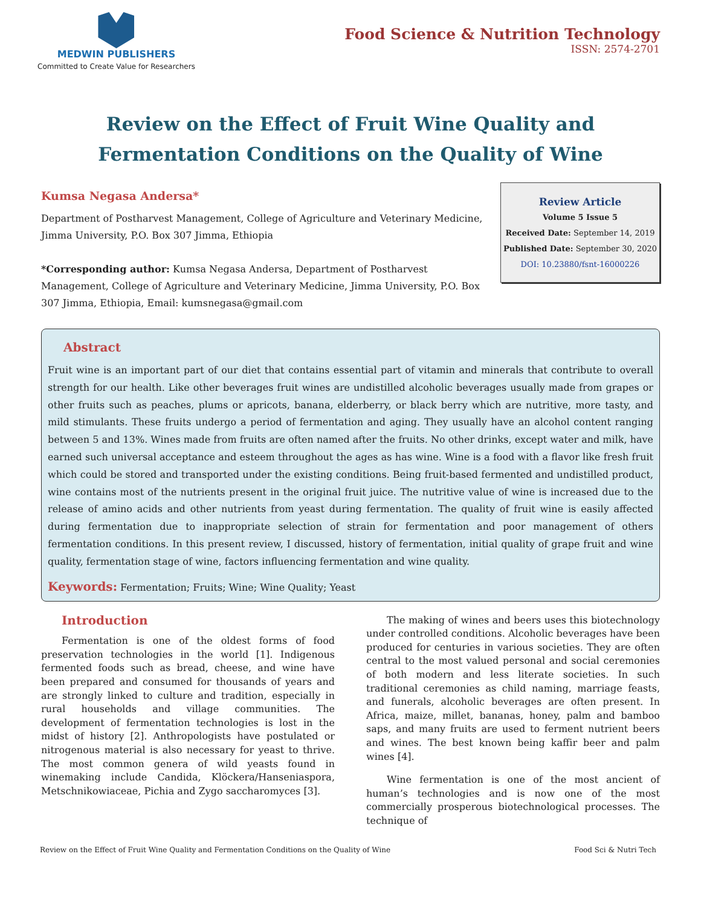MEDWIN PUBLISHERS
Committed to Create Value for Researchers
Food Science & Nutrition Technology
ISSN: 2574-2701
Review on the Effect of Fruit Wine Quality and Fermentation Conditions on the Quality of Wine
Kumsa Negasa Andersa*
Department of Postharvest Management, College of Agriculture and Veterinary Medicine, Jimma University, P.O. Box 307 Jimma, Ethiopia
*Corresponding author: Kumsa Negasa Andersa, Department of Postharvest Management, College of Agriculture and Veterinary Medicine, Jimma University, P.O. Box 307 Jimma, Ethiopia, Email: kumsnegasa@gmail.com
Review Article
Volume 5 Issue 5
Received Date: September 14, 2019
Published Date: September 30, 2020
DOI: 10.23880/fsnt-16000226
Abstract
Fruit wine is an important part of our diet that contains essential part of vitamin and minerals that contribute to overall strength for our health. Like other beverages fruit wines are undistilled alcoholic beverages usually made from grapes or other fruits such as peaches, plums or apricots, banana, elderberry, or black berry which are nutritive, more tasty, and mild stimulants. These fruits undergo a period of fermentation and aging. They usually have an alcohol content ranging between 5 and 13%. Wines made from fruits are often named after the fruits. No other drinks, except water and milk, have earned such universal acceptance and esteem throughout the ages as has wine. Wine is a food with a flavor like fresh fruit which could be stored and transported under the existing conditions. Being fruit-based fermented and undistilled product, wine contains most of the nutrients present in the original fruit juice. The nutritive value of wine is increased due to the release of amino acids and other nutrients from yeast during fermentation. The quality of fruit wine is easily affected during fermentation due to inappropriate selection of strain for fermentation and poor management of others fermentation conditions. In this present review, I discussed, history of fermentation, initial quality of grape fruit and wine quality, fermentation stage of wine, factors influencing fermentation and wine quality.
Keywords: Fermentation; Fruits; Wine; Wine Quality; Yeast
Introduction
Fermentation is one of the oldest forms of food preservation technologies in the world [1]. Indigenous fermented foods such as bread, cheese, and wine have been prepared and consumed for thousands of years and are strongly linked to culture and tradition, especially in rural households and village communities. The development of fermentation technologies is lost in the midst of history [2]. Anthropologists have postulated or nitrogenous material is also necessary for yeast to thrive. The most common genera of wild yeasts found in winemaking include Candida, Klöckera/Hanseniaspora, Metschnikowiaceae, Pichia and Zygo saccharomyces [3].
The making of wines and beers uses this biotechnology under controlled conditions. Alcoholic beverages have been produced for centuries in various societies. They are often central to the most valued personal and social ceremonies of both modern and less literate societies. In such traditional ceremonies as child naming, marriage feasts, and funerals, alcoholic beverages are often present. In Africa, maize, millet, bananas, honey, palm and bamboo saps, and many fruits are used to ferment nutrient beers and wines. The best known being kaffir beer and palm wines [4].
Wine fermentation is one of the most ancient of human’s technologies and is now one of the most commercially prosperous biotechnological processes. The technique of
Review on the Effect of Fruit Wine Quality and Fermentation Conditions on the Quality of Wine Food Sci & Nutri Tech